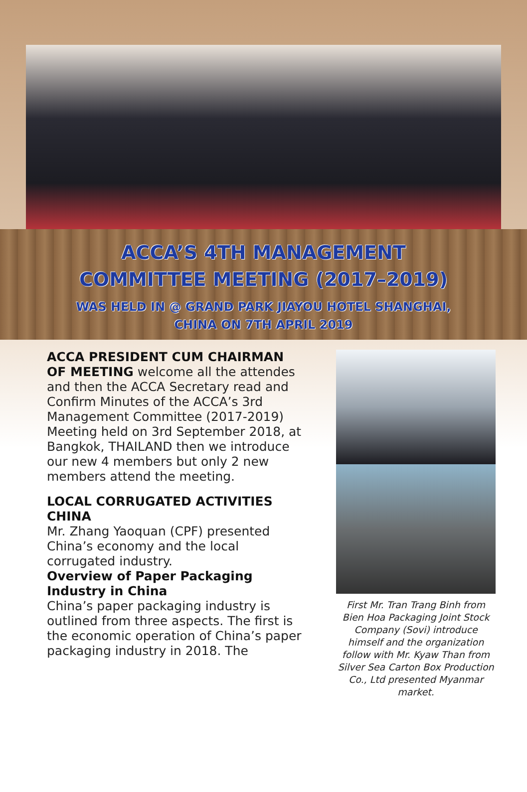ACCA’S 4TH MANAGEMENT
COMMITTEE MEETING (2017–2019)
WAS HELD IN @ GRAND PARK JIAYOU HOTEL SHANGHAI,
CHINA ON 7TH APRIL 2019
ACCA PRESIDENT CUM CHAIRMAN OF MEETING welcome all the attendes and then the ACCA Secretary read and Confirm Minutes of the ACCA’s 3rd Management Committee (2017-2019) Meeting held on 3rd September 2018, at Bangkok, THAILAND then we introduce our new 4 members but only 2 new members attend the meeting.
LOCAL CORRUGATED ACTIVITIES CHINA
Mr. Zhang Yaoquan (CPF) presented China’s economy and the local corrugated industry.
Overview of Paper Packaging Industry in China
China’s paper packaging industry is outlined from three aspects. The first is the economic operation of China’s paper packaging industry in 2018. The
First Mr. Tran Trang Binh from Bien Hoa Packaging Joint Stock Company (Sovi) introduce himself and the organization follow with Mr. Kyaw Than from Silver Sea Carton Box Production Co., Ltd presented Myanmar market.